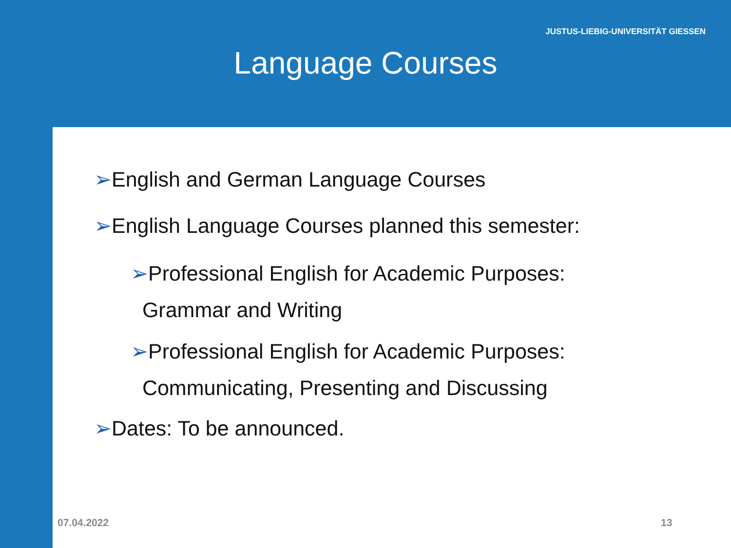JUSTUS-LIEBIG-UNIVERSITÄT GIESSEN
Language Courses
➢English and German Language Courses
➢English Language Courses planned this semester:
➢Professional English for Academic Purposes:
Grammar and Writing
➢Professional English for Academic Purposes:
Communicating, Presenting and Discussing
➢Dates: To be announced.
07.04.2022 13